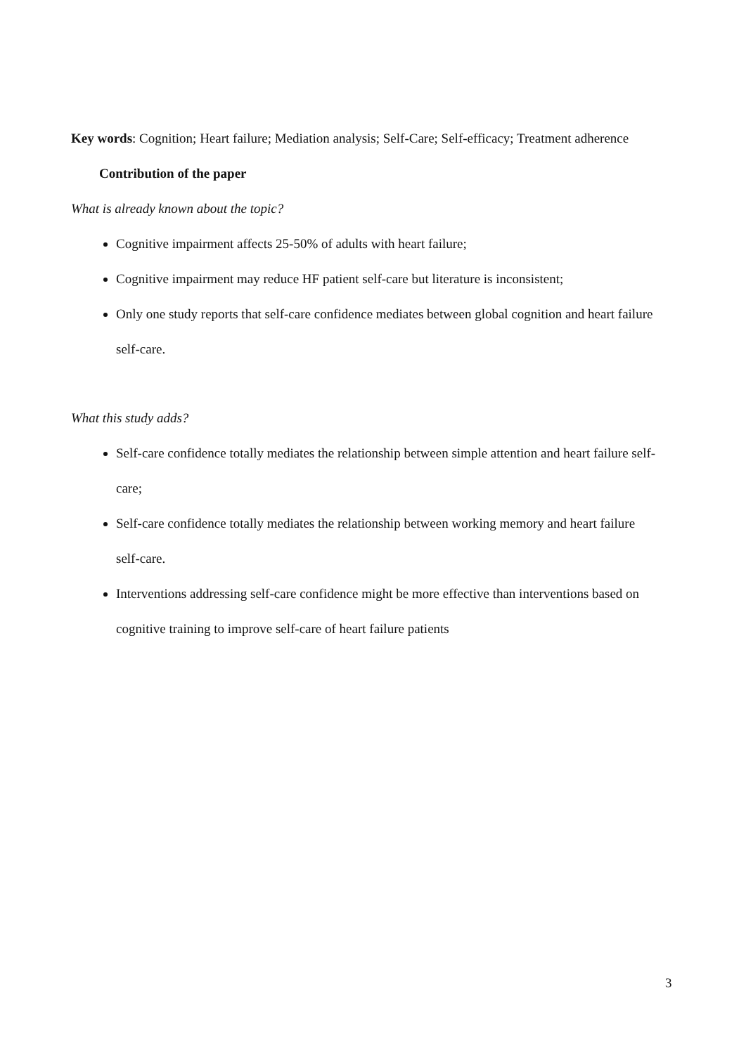Key words: Cognition; Heart failure; Mediation analysis; Self-Care; Self-efficacy; Treatment adherence
Contribution of the paper
What is already known about the topic?
Cognitive impairment affects 25-50% of adults with heart failure;
Cognitive impairment may reduce HF patient self-care but literature is inconsistent;
Only one study reports that self-care confidence mediates between global cognition and heart failure self-care.
What this study adds?
Self-care confidence totally mediates the relationship between simple attention and heart failure self-care;
Self-care confidence totally mediates the relationship between working memory and heart failure self-care.
Interventions addressing self-care confidence might be more effective than interventions based on cognitive training to improve self-care of heart failure patients
3